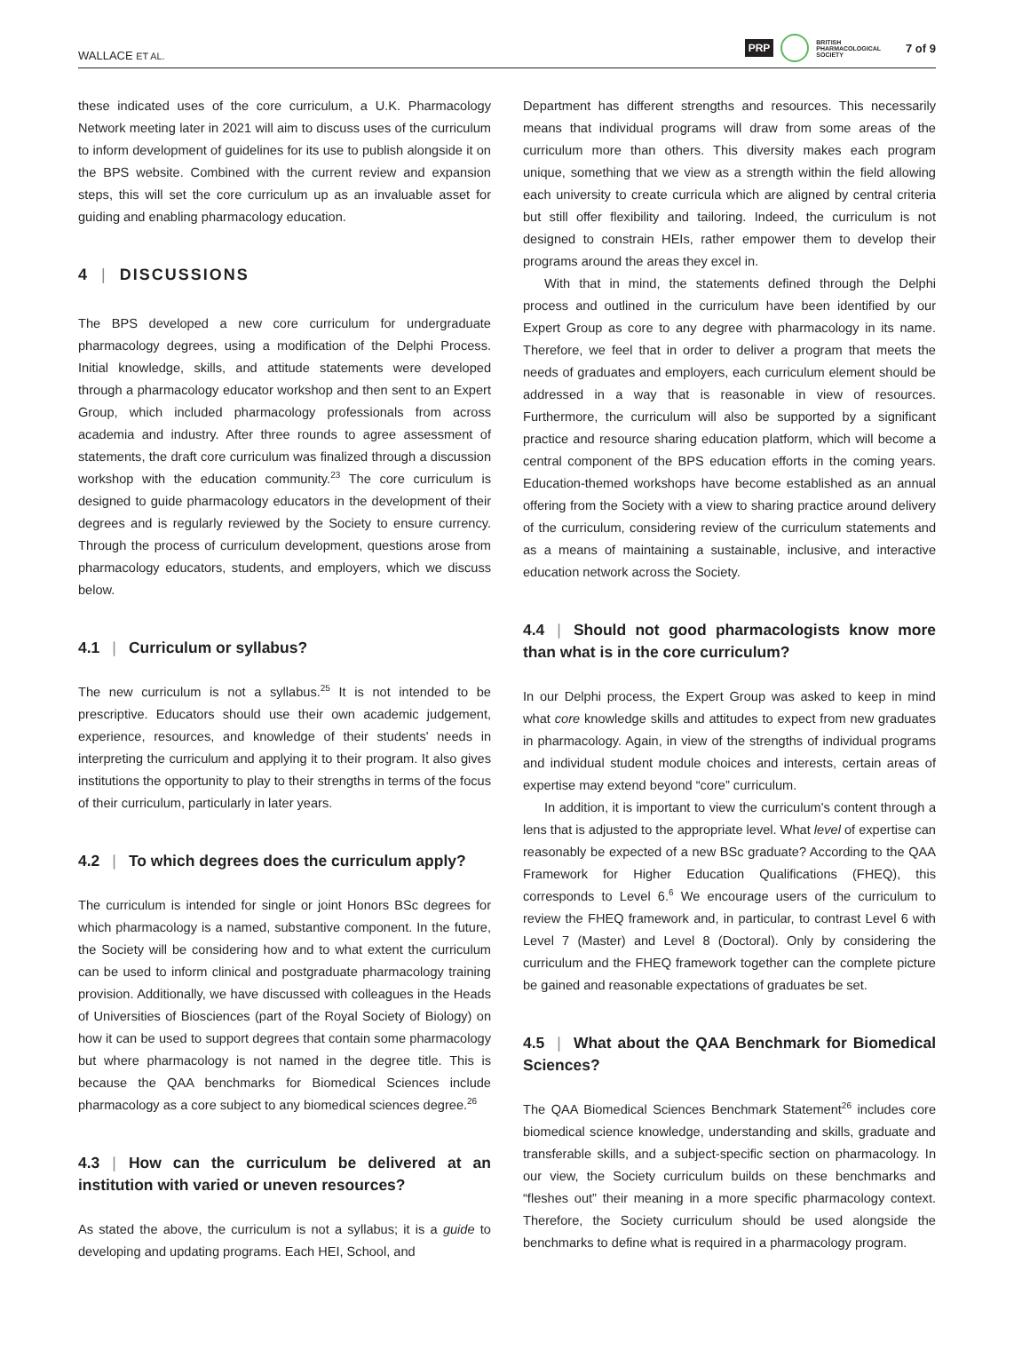WALLACE ET AL. PRP BRITISH
PHARMACOLOGICAL
SOCIETY 7 of 9
these indicated uses of the core curriculum, a U.K. Pharmacology Network meeting later in 2021 will aim to discuss uses of the curriculum to inform development of guidelines for its use to publish alongside it on the BPS website. Combined with the current review and expansion steps, this will set the core curriculum up as an invaluable asset for guiding and enabling pharmacology education.
4 | DISCUSSIONS
The BPS developed a new core curriculum for undergraduate pharmacology degrees, using a modification of the Delphi Process. Initial knowledge, skills, and attitude statements were developed through a pharmacology educator workshop and then sent to an Expert Group, which included pharmacology professionals from across academia and industry. After three rounds to agree assessment of statements, the draft core curriculum was finalized through a discussion workshop with the education community.<sup>23</sup> The core curriculum is designed to guide pharmacology educators in the development of their degrees and is regularly reviewed by the Society to ensure currency. Through the process of curriculum development, questions arose from pharmacology educators, students, and employers, which we discuss below.
4.1 | Curriculum or syllabus?
The new curriculum is not a syllabus.<sup>25</sup> It is not intended to be prescriptive. Educators should use their own academic judgement, experience, resources, and knowledge of their students' needs in interpreting the curriculum and applying it to their program. It also gives institutions the opportunity to play to their strengths in terms of the focus of their curriculum, particularly in later years.
4.2 | To which degrees does the curriculum apply?
The curriculum is intended for single or joint Honors BSc degrees for which pharmacology is a named, substantive component. In the future, the Society will be considering how and to what extent the curriculum can be used to inform clinical and postgraduate pharmacology training provision. Additionally, we have discussed with colleagues in the Heads of Universities of Biosciences (part of the Royal Society of Biology) on how it can be used to support degrees that contain some pharmacology but where pharmacology is not named in the degree title. This is because the QAA benchmarks for Biomedical Sciences include pharmacology as a core subject to any biomedical sciences degree.<sup>26</sup>
4.3 | How can the curriculum be delivered at an institution with varied or uneven resources?
As stated the above, the curriculum is not a syllabus; it is a guide to developing and updating programs. Each HEI, School, and
Department has different strengths and resources. This necessarily means that individual programs will draw from some areas of the curriculum more than others. This diversity makes each program unique, something that we view as a strength within the field allowing each university to create curricula which are aligned by central criteria but still offer flexibility and tailoring. Indeed, the curriculum is not designed to constrain HEIs, rather empower them to develop their programs around the areas they excel in.
With that in mind, the statements defined through the Delphi process and outlined in the curriculum have been identified by our Expert Group as core to any degree with pharmacology in its name. Therefore, we feel that in order to deliver a program that meets the needs of graduates and employers, each curriculum element should be addressed in a way that is reasonable in view of resources. Furthermore, the curriculum will also be supported by a significant practice and resource sharing education platform, which will become a central component of the BPS education efforts in the coming years. Education-themed workshops have become established as an annual offering from the Society with a view to sharing practice around delivery of the curriculum, considering review of the curriculum statements and as a means of maintaining a sustainable, inclusive, and interactive education network across the Society.
4.4 | Should not good pharmacologists know more than what is in the core curriculum?
In our Delphi process, the Expert Group was asked to keep in mind what core knowledge skills and attitudes to expect from new graduates in pharmacology. Again, in view of the strengths of individual programs and individual student module choices and interests, certain areas of expertise may extend beyond “core” curriculum.
In addition, it is important to view the curriculum's content through a lens that is adjusted to the appropriate level. What level of expertise can reasonably be expected of a new BSc graduate? According to the QAA Framework for Higher Education Qualifications (FHEQ), this corresponds to Level 6.<sup>6</sup> We encourage users of the curriculum to review the FHEQ framework and, in particular, to contrast Level 6 with Level 7 (Master) and Level 8 (Doctoral). Only by considering the curriculum and the FHEQ framework together can the complete picture be gained and reasonable expectations of graduates be set.
4.5 | What about the QAA Benchmark for Biomedical Sciences?
The QAA Biomedical Sciences Benchmark Statement<sup>26</sup> includes core biomedical science knowledge, understanding and skills, graduate and transferable skills, and a subject-specific section on pharmacology. In our view, the Society curriculum builds on these benchmarks and “fleshes out” their meaning in a more specific pharmacology context. Therefore, the Society curriculum should be used alongside the benchmarks to define what is required in a pharmacology program.